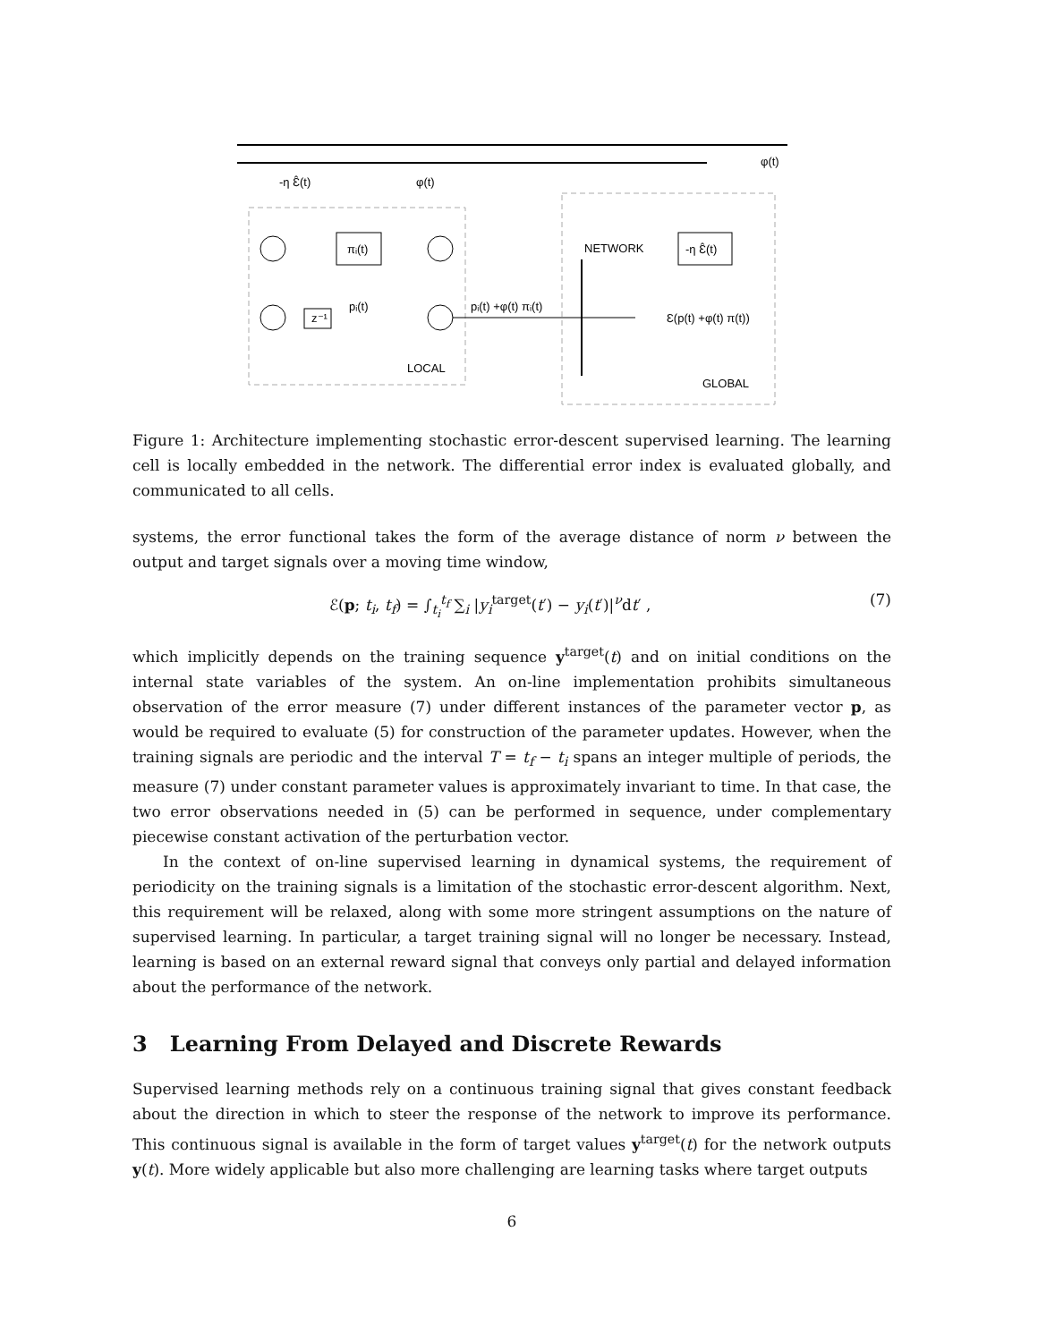-η Ɛ̂(t)
φ(t)
φ(t)
πᵢ(t)
z⁻¹
pᵢ(t)
pᵢ(t) +φ(t) πᵢ(t)
LOCAL
GLOBAL
NETWORK
-η Ɛ̂(t)
Ɛ(p(t) +φ(t) π(t))
Figure 1: Architecture implementing stochastic error-descent supervised learning. The learning cell is locally embedded in the network. The differential error index is evaluated globally, and communicated to all cells.
systems, the error functional takes the form of the average distance of norm ν between the output and target signals over a moving time window,
ℰ(p; t<sub>i</sub>, t<sub>f</sub>) = ∫<sub>t<sub>i</sub></sub><sup>t<sub>f</sub></sup> ∑<sub>i</sub> |y<sub>i</sub><sup>target</sup>(t′) − y<sub>i</sub>(t′)|<sup>ν</sup>dt′ , (7)
which implicitly depends on the training sequence y<sup>target</sup>(t) and on initial conditions on the internal state variables of the system. An on-line implementation prohibits simultaneous observation of the error measure (7) under different instances of the parameter vector p, as would be required to evaluate (5) for construction of the parameter updates. However, when the training signals are periodic and the interval T = t<sub>f</sub> − t<sub>i</sub> spans an integer multiple of periods, the measure (7) under constant parameter values is approximately invariant to time. In that case, the two error observations needed in (5) can be performed in sequence, under complementary piecewise constant activation of the perturbation vector.
In the context of on-line supervised learning in dynamical systems, the requirement of periodicity on the training signals is a limitation of the stochastic error-descent algorithm. Next, this requirement will be relaxed, along with some more stringent assumptions on the nature of supervised learning. In particular, a target training signal will no longer be necessary. Instead, learning is based on an external reward signal that conveys only partial and delayed information about the performance of the network.
3 Learning From Delayed and Discrete Rewards
Supervised learning methods rely on a continuous training signal that gives constant feedback about the direction in which to steer the response of the network to improve its performance. This continuous signal is available in the form of target values y<sup>target</sup>(t) for the network outputs y(t). More widely applicable but also more challenging are learning tasks where target outputs
6